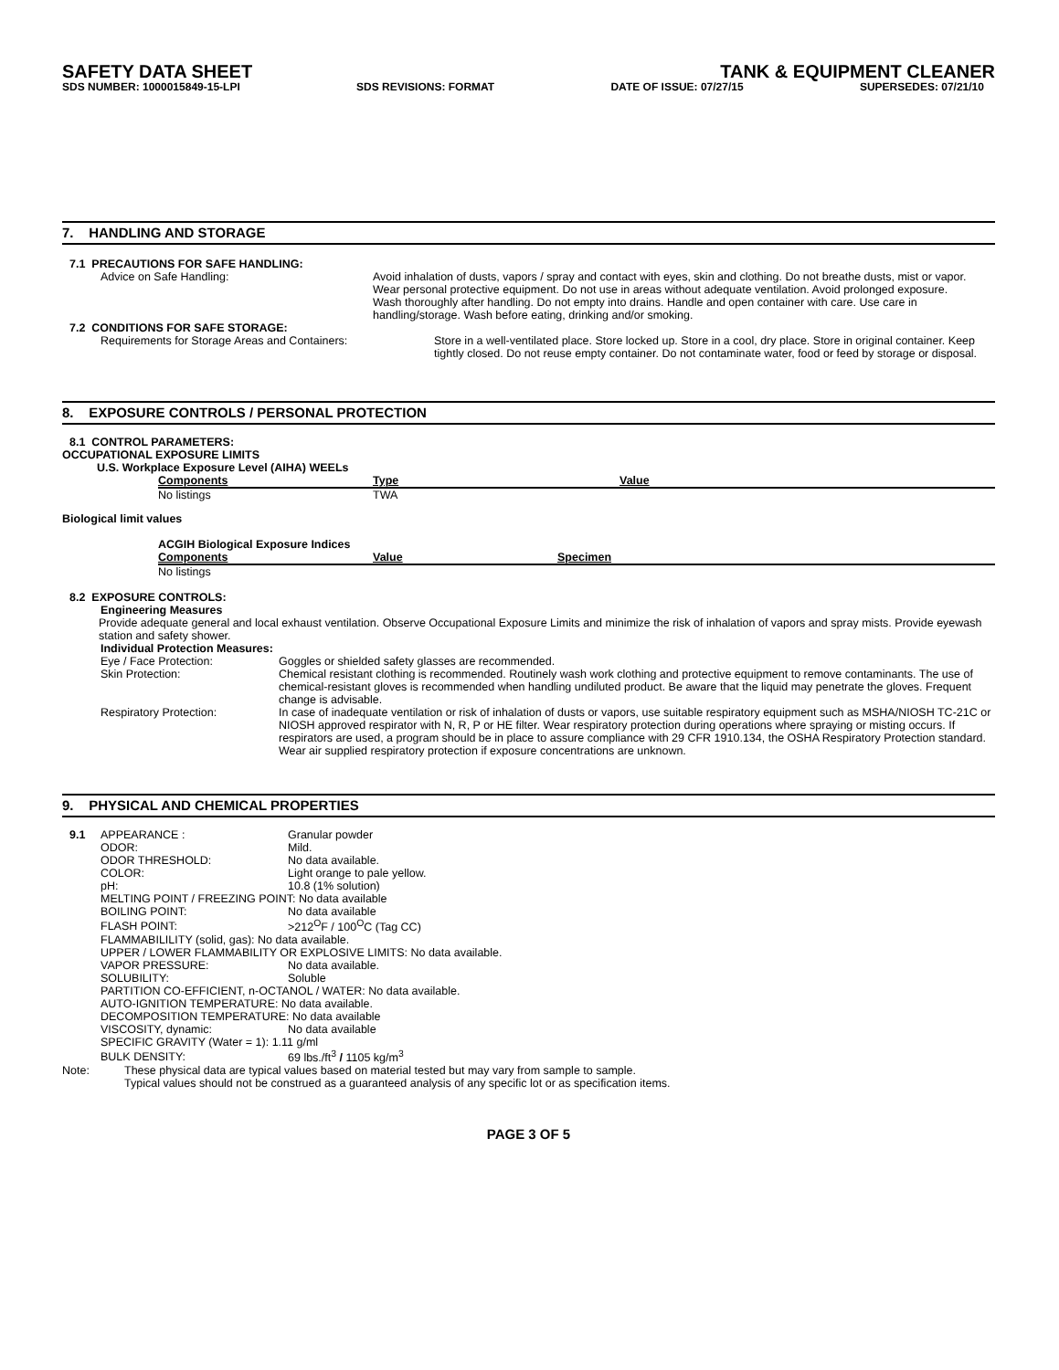SAFETY DATA SHEET TANK & EQUIPMENT CLEANER
SDS NUMBER: 1000015849-15-LPI SDS REVISIONS: FORMAT DATE OF ISSUE: 07/27/15 SUPERSEDES: 07/21/10
7. HANDLING AND STORAGE
7.1 PRECAUTIONS FOR SAFE HANDLING:
Advice on Safe Handling: Avoid inhalation of dusts, vapors / spray and contact with eyes, skin and clothing. Do not breathe dusts, mist or vapor. Wear personal protective equipment. Do not use in areas without adequate ventilation. Avoid prolonged exposure. Wash thoroughly after handling. Do not empty into drains. Handle and open container with care. Use care in handling/storage. Wash before eating, drinking and/or smoking.
7.2 CONDITIONS FOR SAFE STORAGE:
Requirements for Storage Areas and Containers: Store in a well-ventilated place. Store locked up. Store in a cool, dry place. Store in original container. Keep tightly closed. Do not reuse empty container. Do not contaminate water, food or feed by storage or disposal.
8. EXPOSURE CONTROLS / PERSONAL PROTECTION
8.1 CONTROL PARAMETERS:
OCCUPATIONAL EXPOSURE LIMITS
U.S. Workplace Exposure Level (AIHA) WEELs
| Components | Type | Value |
| --- | --- | --- |
| No listings | TWA | |
Biological limit values
ACGIH Biological Exposure Indices
| Components | Value | Specimen |
| --- | --- | --- |
| No listings | | |
8.2 EXPOSURE CONTROLS:
Engineering Measures
Provide adequate general and local exhaust ventilation. Observe Occupational Exposure Limits and minimize the risk of inhalation of vapors and spray mists. Provide eyewash station and safety shower.
Individual Protection Measures:
Eye / Face Protection: Goggles or shielded safety glasses are recommended.
Skin Protection: Chemical resistant clothing is recommended. Routinely wash work clothing and protective equipment to remove contaminants. The use of chemical-resistant gloves is recommended when handling undiluted product. Be aware that the liquid may penetrate the gloves. Frequent change is advisable.
Respiratory Protection: In case of inadequate ventilation or risk of inhalation of dusts or vapors, use suitable respiratory equipment such as MSHA/NIOSH TC-21C or NIOSH approved respirator with N, R, P or HE filter. Wear respiratory protection during operations where spraying or misting occurs. If respirators are used, a program should be in place to assure compliance with 29 CFR 1910.134, the OSHA Respiratory Protection standard. Wear air supplied respiratory protection if exposure concentrations are unknown.
9. PHYSICAL AND CHEMICAL PROPERTIES
| 9.1 | APPEARANCE : | Granular powder |
| | ODOR: | Mild. |
| | ODOR THRESHOLD: | No data available. |
| | COLOR: | Light orange to pale yellow. |
| | pH: | 10.8 (1% solution) |
| | MELTING POINT / FREEZING POINT: No data available | |
| | BOILING POINT: | No data available |
| | FLASH POINT: | >212<sup>O</sup>F / 100<sup>O</sup>C (Tag CC) |
| | FLAMMABILILITY (solid, gas): No data available. | |
| | UPPER / LOWER FLAMMABILITY OR EXPLOSIVE LIMITS: No data available. | |
| | VAPOR PRESSURE: | No data available. |
| | SOLUBILITY: | Soluble |
| | PARTITION CO-EFFICIENT, n-OCTANOL / WATER: No data available. | |
| | AUTO-IGNITION TEMPERATURE: No data available. | |
| | DECOMPOSITION TEMPERATURE: No data available | |
| | VISCOSITY, dynamic: | No data available |
| | SPECIFIC GRAVITY (Water = 1): 1.11 g/ml | |
| | BULK DENSITY: | 69 lbs./ft<sup>3</sup> / 1105 kg/m<sup>3</sup> |
Note: These physical data are typical values based on material tested but may vary from sample to sample.
Typical values should not be construed as a guaranteed analysis of any specific lot or as specification items.
PAGE 3 OF 5